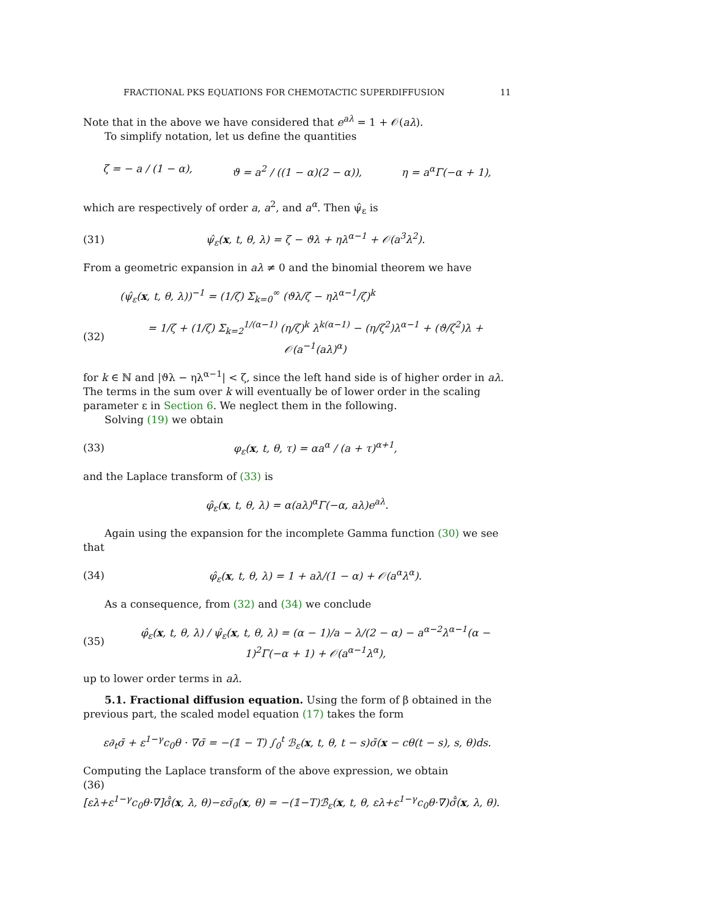FRACTIONAL PKS EQUATIONS FOR CHEMOTACTIC SUPERDIFFUSION 11
Note that in the above we have considered that e<sup>aλ</sup> = 1 + 𝒪(aλ).
To simplify notation, let us define the quantities
ζ = − a / (1 − α), ϑ = a<sup>2</sup> / ((1 − α)(2 − α)), η = a<sup>α</sup>Γ(−α + 1),
which are respectively of order a, a<sup>2</sup>, and a<sup>α</sup>. Then ψ̂<sub>ε</sub> is
(31) ψ̂<sub>ε</sub>(x, t, θ, λ) = ζ − ϑλ + ηλ<sup>α−1</sup> + 𝒪(a<sup>3</sup>λ<sup>2</sup>).
From a geometric expansion in aλ ≠ 0 and the binomial theorem we have
(ψ̂<sub>ε</sub>(x, t, θ, λ))<sup>−1</sup> = (1/ζ) Σ<sub>k=0</sub><sup>∞</sup> (ϑλ/ζ − ηλ<sup>α−1</sup>/ζ)<sup>k</sup>
(32) = 1/ζ + (1/ζ) Σ<sub>k=2</sub><sup>1/(α−1)</sup> (η/ζ)<sup>k</sup> λ<sup>k(α−1)</sup> − (η/ζ<sup>2</sup>)λ<sup>α−1</sup> + (ϑ/ζ<sup>2</sup>)λ + 𝒪(a<sup>−1</sup>(aλ)<sup>α</sup>)
for k ∈ ℕ and |ϑλ − ηλ<sup>α−1</sup>| < ζ, since the left hand side is of higher order in aλ. The terms in the sum over k will eventually be of lower order in the scaling parameter ε in Section 6. We neglect them in the following.
Solving (19) we obtain
(33) φ<sub>ε</sub>(x, t, θ, τ) = αa<sup>α</sup> / (a + τ)<sup>α+1</sup>,
and the Laplace transform of (33) is
φ̂<sub>ε</sub>(x, t, θ, λ) = α(aλ)<sup>α</sup>Γ(−α, aλ)e<sup>aλ</sup>.
Again using the expansion for the incomplete Gamma function (30) we see that
(34) φ̂<sub>ε</sub>(x, t, θ, λ) = 1 + aλ/(1 − α) + 𝒪(a<sup>α</sup>λ<sup>α</sup>).
As a consequence, from (32) and (34) we conclude
(35) φ̂<sub>ε</sub>(x, t, θ, λ) / ψ̂<sub>ε</sub>(x, t, θ, λ) = (α − 1)/a − λ/(2 − α) − a<sup>α−2</sup>λ<sup>α−1</sup>(α − 1)<sup>2</sup>Γ(−α + 1) + 𝒪(a<sup>α−1</sup>λ<sup>α</sup>),
up to lower order terms in aλ.
5.1. Fractional diffusion equation. Using the form of β obtained in the previous part, the scaled model equation (17) takes the form
ε∂<sub>t</sub>σ̄ + ε<sup>1−γ</sup>c<sub>0</sub>θ · ∇σ̄ = −(𝟙 − T) ∫<sub>0</sub><sup>t</sup> ℬ<sub>ε</sub>(x, t, θ, t − s)σ̄(x − cθ(t − s), s, θ)ds.
Computing the Laplace transform of the above expression, we obtain
(36)
[ελ+ε<sup>1−γ</sup>c<sub>0</sub>θ·∇]σ̄̂(x, λ, θ)−εσ̄<sub>0</sub>(x, θ) = −(𝟙−T)ℬ̂<sub>ε</sub>(x, t, θ, ελ+ε<sup>1−γ</sup>c<sub>0</sub>θ·∇)σ̄̂(x, λ, θ).